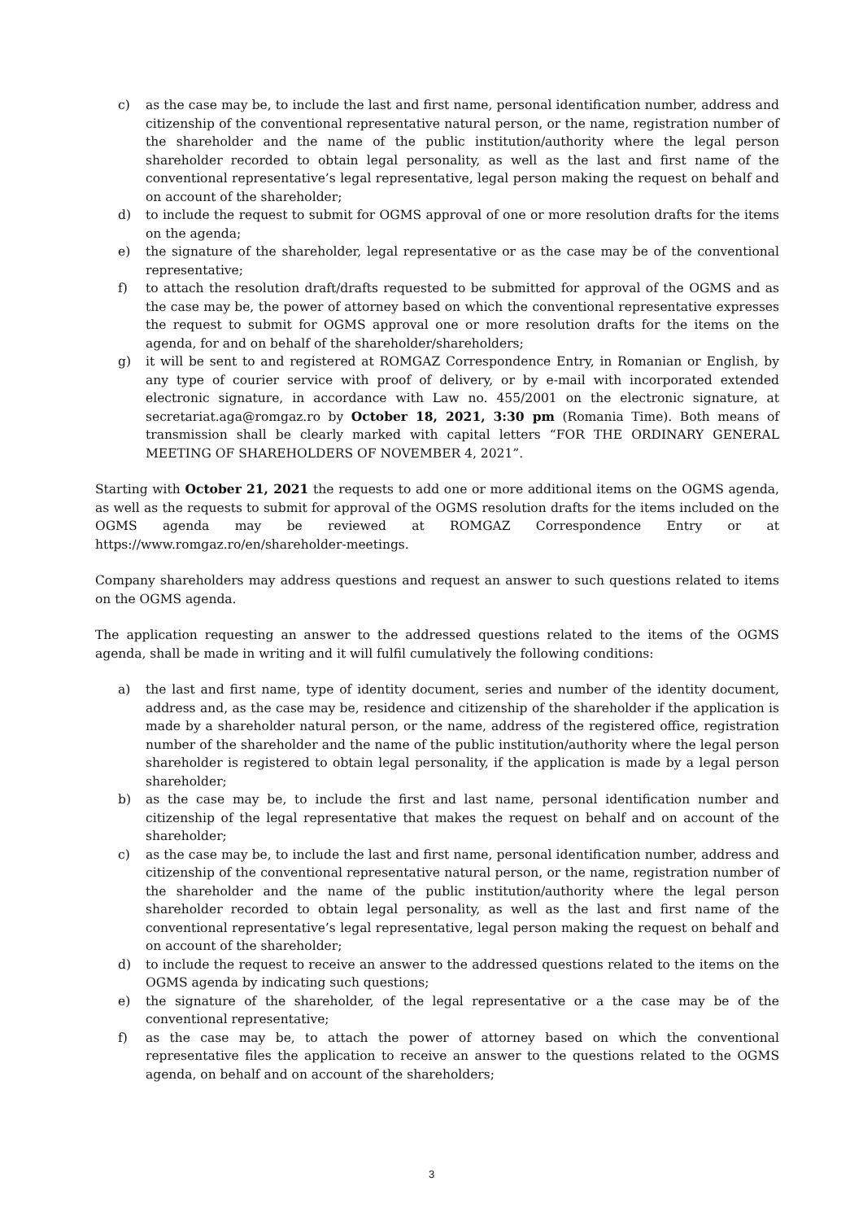c) as the case may be, to include the last and first name, personal identification number, address and citizenship of the conventional representative natural person, or the name, registration number of the shareholder and the name of the public institution/authority where the legal person shareholder recorded to obtain legal personality, as well as the last and first name of the conventional representative’s legal representative, legal person making the request on behalf and on account of the shareholder;
d) to include the request to submit for OGMS approval of one or more resolution drafts for the items on the agenda;
e) the signature of the shareholder, legal representative or as the case may be of the conventional representative;
f) to attach the resolution draft/drafts requested to be submitted for approval of the OGMS and as the case may be, the power of attorney based on which the conventional representative expresses the request to submit for OGMS approval one or more resolution drafts for the items on the agenda, for and on behalf of the shareholder/shareholders;
g) it will be sent to and registered at ROMGAZ Correspondence Entry, in Romanian or English, by any type of courier service with proof of delivery, or by e-mail with incorporated extended electronic signature, in accordance with Law no. 455/2001 on the electronic signature, at secretariat.aga@romgaz.ro by October 18, 2021, 3:30 pm (Romania Time). Both means of transmission shall be clearly marked with capital letters “FOR THE ORDINARY GENERAL MEETING OF SHAREHOLDERS OF NOVEMBER 4, 2021”.
Starting with October 21, 2021 the requests to add one or more additional items on the OGMS agenda, as well as the requests to submit for approval of the OGMS resolution drafts for the items included on the OGMS agenda may be reviewed at ROMGAZ Correspondence Entry or at https://www.romgaz.ro/en/shareholder-meetings.
Company shareholders may address questions and request an answer to such questions related to items on the OGMS agenda.
The application requesting an answer to the addressed questions related to the items of the OGMS agenda, shall be made in writing and it will fulfil cumulatively the following conditions:
a) the last and first name, type of identity document, series and number of the identity document, address and, as the case may be, residence and citizenship of the shareholder if the application is made by a shareholder natural person, or the name, address of the registered office, registration number of the shareholder and the name of the public institution/authority where the legal person shareholder is registered to obtain legal personality, if the application is made by a legal person shareholder;
b) as the case may be, to include the first and last name, personal identification number and citizenship of the legal representative that makes the request on behalf and on account of the shareholder;
c) as the case may be, to include the last and first name, personal identification number, address and citizenship of the conventional representative natural person, or the name, registration number of the shareholder and the name of the public institution/authority where the legal person shareholder recorded to obtain legal personality, as well as the last and first name of the conventional representative’s legal representative, legal person making the request on behalf and on account of the shareholder;
d) to include the request to receive an answer to the addressed questions related to the items on the OGMS agenda by indicating such questions;
e) the signature of the shareholder, of the legal representative or a the case may be of the conventional representative;
f) as the case may be, to attach the power of attorney based on which the conventional representative files the application to receive an answer to the questions related to the OGMS agenda, on behalf and on account of the shareholders;
3